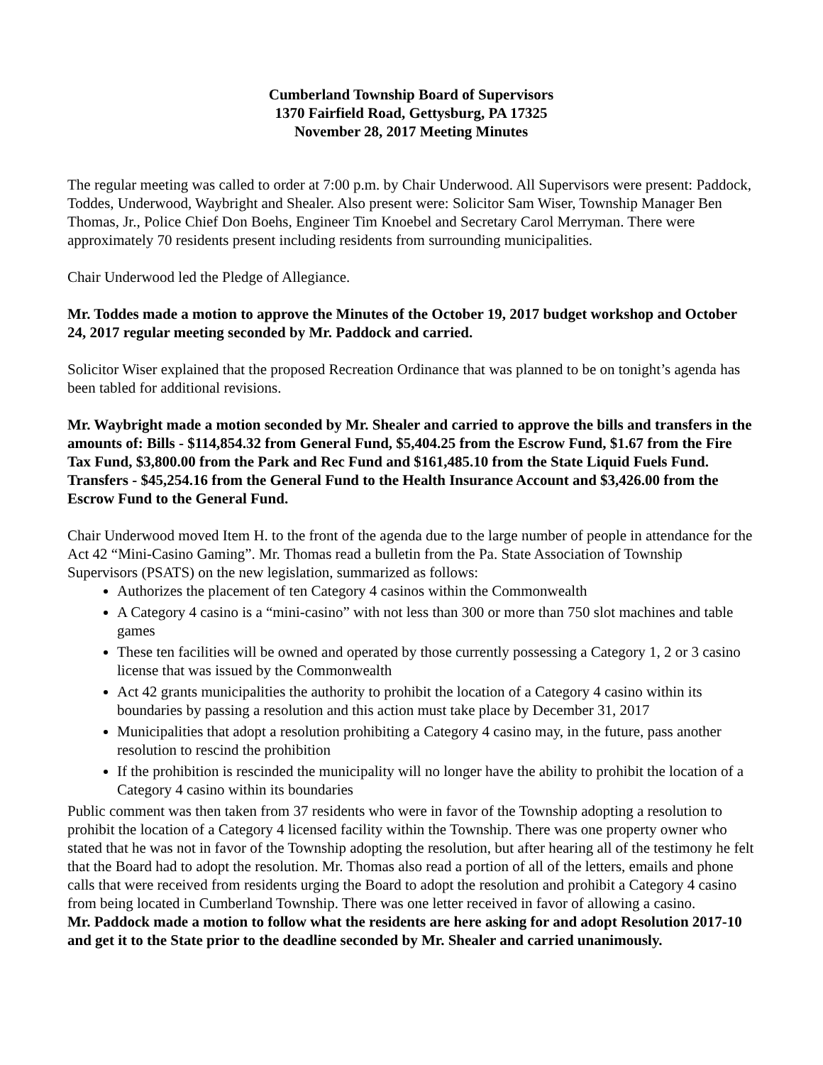Cumberland Township Board of Supervisors
1370 Fairfield Road, Gettysburg, PA 17325
November 28, 2017 Meeting Minutes
The regular meeting was called to order at 7:00 p.m. by Chair Underwood. All Supervisors were present: Paddock, Toddes, Underwood, Waybright and Shealer. Also present were: Solicitor Sam Wiser, Township Manager Ben Thomas, Jr., Police Chief Don Boehs, Engineer Tim Knoebel and Secretary Carol Merryman. There were approximately 70 residents present including residents from surrounding municipalities.
Chair Underwood led the Pledge of Allegiance.
Mr. Toddes made a motion to approve the Minutes of the October 19, 2017 budget workshop and October 24, 2017 regular meeting seconded by Mr. Paddock and carried.
Solicitor Wiser explained that the proposed Recreation Ordinance that was planned to be on tonight’s agenda has been tabled for additional revisions.
Mr. Waybright made a motion seconded by Mr. Shealer and carried to approve the bills and transfers in the amounts of: Bills - $114,854.32 from General Fund, $5,404.25 from the Escrow Fund, $1.67 from the Fire Tax Fund, $3,800.00 from the Park and Rec Fund and $161,485.10 from the State Liquid Fuels Fund. Transfers - $45,254.16 from the General Fund to the Health Insurance Account and $3,426.00 from the Escrow Fund to the General Fund.
Chair Underwood moved Item H. to the front of the agenda due to the large number of people in attendance for the Act 42 “Mini-Casino Gaming”. Mr. Thomas read a bulletin from the Pa. State Association of Township Supervisors (PSATS) on the new legislation, summarized as follows:
Authorizes the placement of ten Category 4 casinos within the Commonwealth
A Category 4 casino is a “mini-casino” with not less than 300 or more than 750 slot machines and table games
These ten facilities will be owned and operated by those currently possessing a Category 1, 2 or 3 casino license that was issued by the Commonwealth
Act 42 grants municipalities the authority to prohibit the location of a Category 4 casino within its boundaries by passing a resolution and this action must take place by December 31, 2017
Municipalities that adopt a resolution prohibiting a Category 4 casino may, in the future, pass another resolution to rescind the prohibition
If the prohibition is rescinded the municipality will no longer have the ability to prohibit the location of a Category 4 casino within its boundaries
Public comment was then taken from 37 residents who were in favor of the Township adopting a resolution to prohibit the location of a Category 4 licensed facility within the Township. There was one property owner who stated that he was not in favor of the Township adopting the resolution, but after hearing all of the testimony he felt that the Board had to adopt the resolution. Mr. Thomas also read a portion of all of the letters, emails and phone calls that were received from residents urging the Board to adopt the resolution and prohibit a Category 4 casino from being located in Cumberland Township. There was one letter received in favor of allowing a casino.
Mr. Paddock made a motion to follow what the residents are here asking for and adopt Resolution 2017-10 and get it to the State prior to the deadline seconded by Mr. Shealer and carried unanimously.